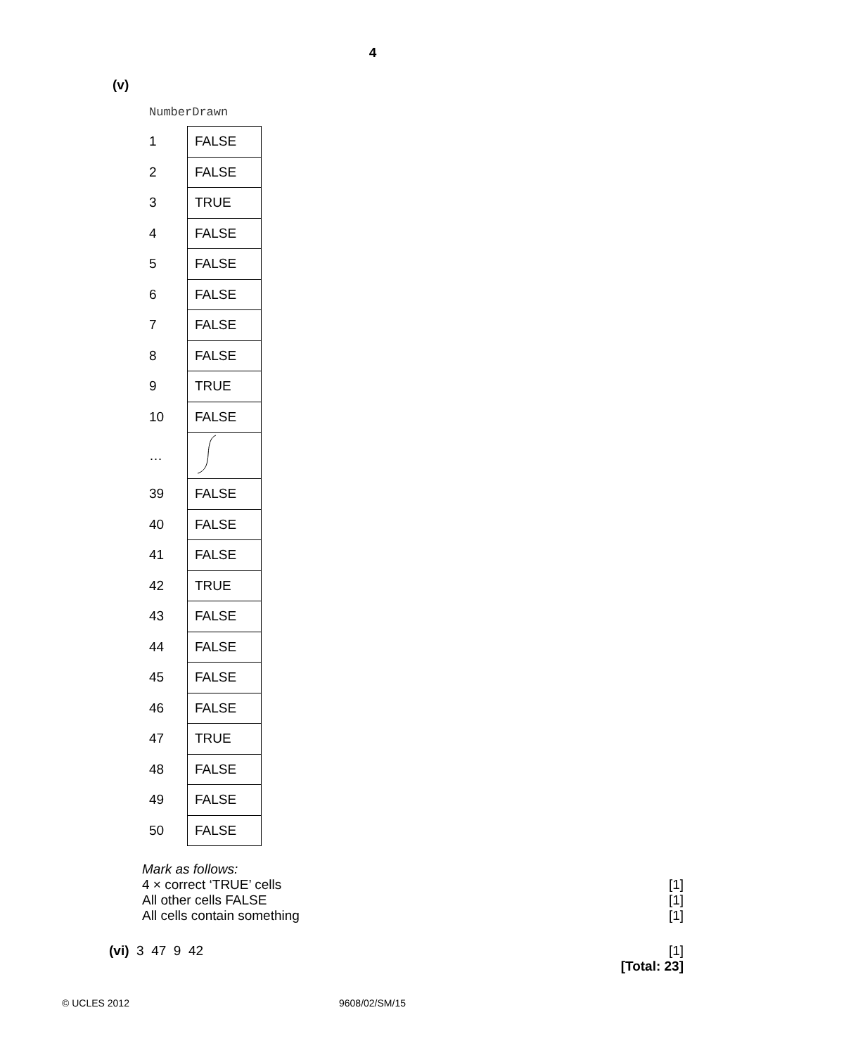4
(v)
NumberDrawn
| 1 | FALSE |
| 2 | FALSE |
| 3 | TRUE |
| 4 | FALSE |
| 5 | FALSE |
| 6 | FALSE |
| 7 | FALSE |
| 8 | FALSE |
| 9 | TRUE |
| 10 | FALSE |
| … | |
| 39 | FALSE |
| 40 | FALSE |
| 41 | FALSE |
| 42 | TRUE |
| 43 | FALSE |
| 44 | FALSE |
| 45 | FALSE |
| 46 | FALSE |
| 47 | TRUE |
| 48 | FALSE |
| 49 | FALSE |
| 50 | FALSE |
Mark as follows:
4 × correct ‘TRUE’ cells [1]
All other cells FALSE [1]
All cells contain something [1]
(vi) 3 47 9 42 [1]
[Total: 23]
© UCLES 2012 9608/02/SM/15